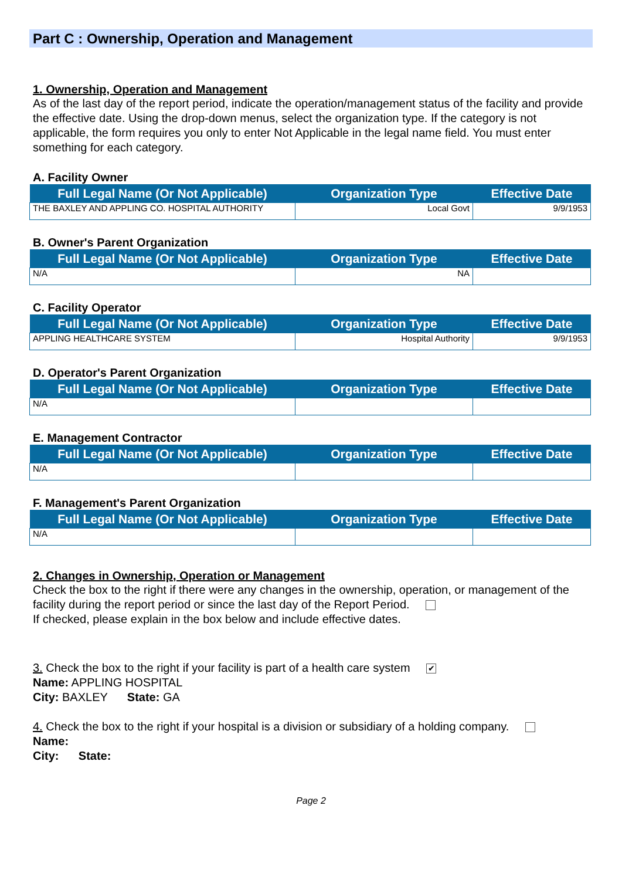Part C : Ownership, Operation and Management
1. Ownership, Operation and Management
As of the last day of the report period, indicate the operation/management status of the facility and provide the effective date. Using the drop-down menus, select the organization type. If the category is not applicable, the form requires you only to enter Not Applicable in the legal name field. You must enter something for each category.
A. Facility Owner
| Full Legal Name (Or Not Applicable) | Organization Type | Effective Date |
| --- | --- | --- |
| THE BAXLEY AND APPLING CO. HOSPITAL AUTHORITY | Local Govt | 9/9/1953 |
B. Owner's Parent Organization
| Full Legal Name (Or Not Applicable) | Organization Type | Effective Date |
| --- | --- | --- |
| N/A | NA | |
C. Facility Operator
| Full Legal Name (Or Not Applicable) | Organization Type | Effective Date |
| --- | --- | --- |
| APPLING HEALTHCARE SYSTEM | Hospital Authority | 9/9/1953 |
D. Operator's Parent Organization
| Full Legal Name (Or Not Applicable) | Organization Type | Effective Date |
| --- | --- | --- |
| N/A | | |
E. Management Contractor
| Full Legal Name (Or Not Applicable) | Organization Type | Effective Date |
| --- | --- | --- |
| N/A | | |
F. Management's Parent Organization
| Full Legal Name (Or Not Applicable) | Organization Type | Effective Date |
| --- | --- | --- |
| N/A | | |
2. Changes in Ownership, Operation or Management
Check the box to the right if there were any changes in the ownership, operation, or management of the facility during the report period or since the last day of the Report Period.
If checked, please explain in the box below and include effective dates.
3. Check the box to the right if your facility is part of a health care system ✔
Name: APPLING HOSPITAL
City: BAXLEY State: GA
4. Check the box to the right if your hospital is a division or subsidiary of a holding company.
Name:
City: State:
Page 2